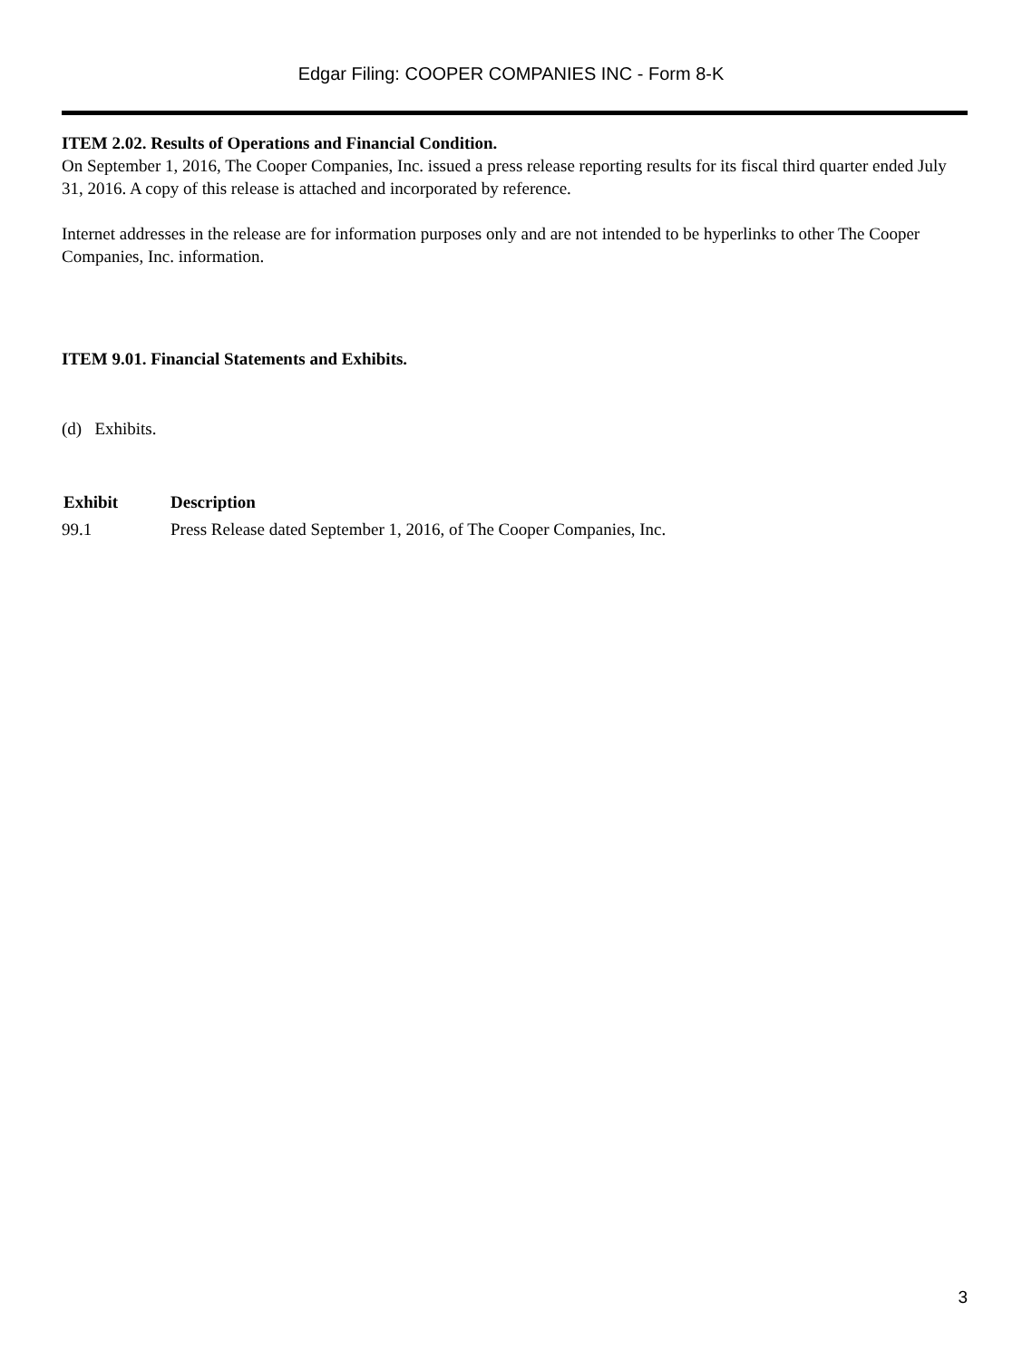Edgar Filing: COOPER COMPANIES INC - Form 8-K
ITEM 2.02. Results of Operations and Financial Condition.
On September 1, 2016, The Cooper Companies, Inc. issued a press release reporting results for its fiscal third quarter ended July 31, 2016. A copy of this release is attached and incorporated by reference.
Internet addresses in the release are for information purposes only and are not intended to be hyperlinks to other The Cooper Companies, Inc. information.
ITEM 9.01. Financial Statements and Exhibits.
(d) Exhibits.
| Exhibit | Description |
| --- | --- |
| 99.1 | Press Release dated September 1, 2016, of The Cooper Companies, Inc. |
3